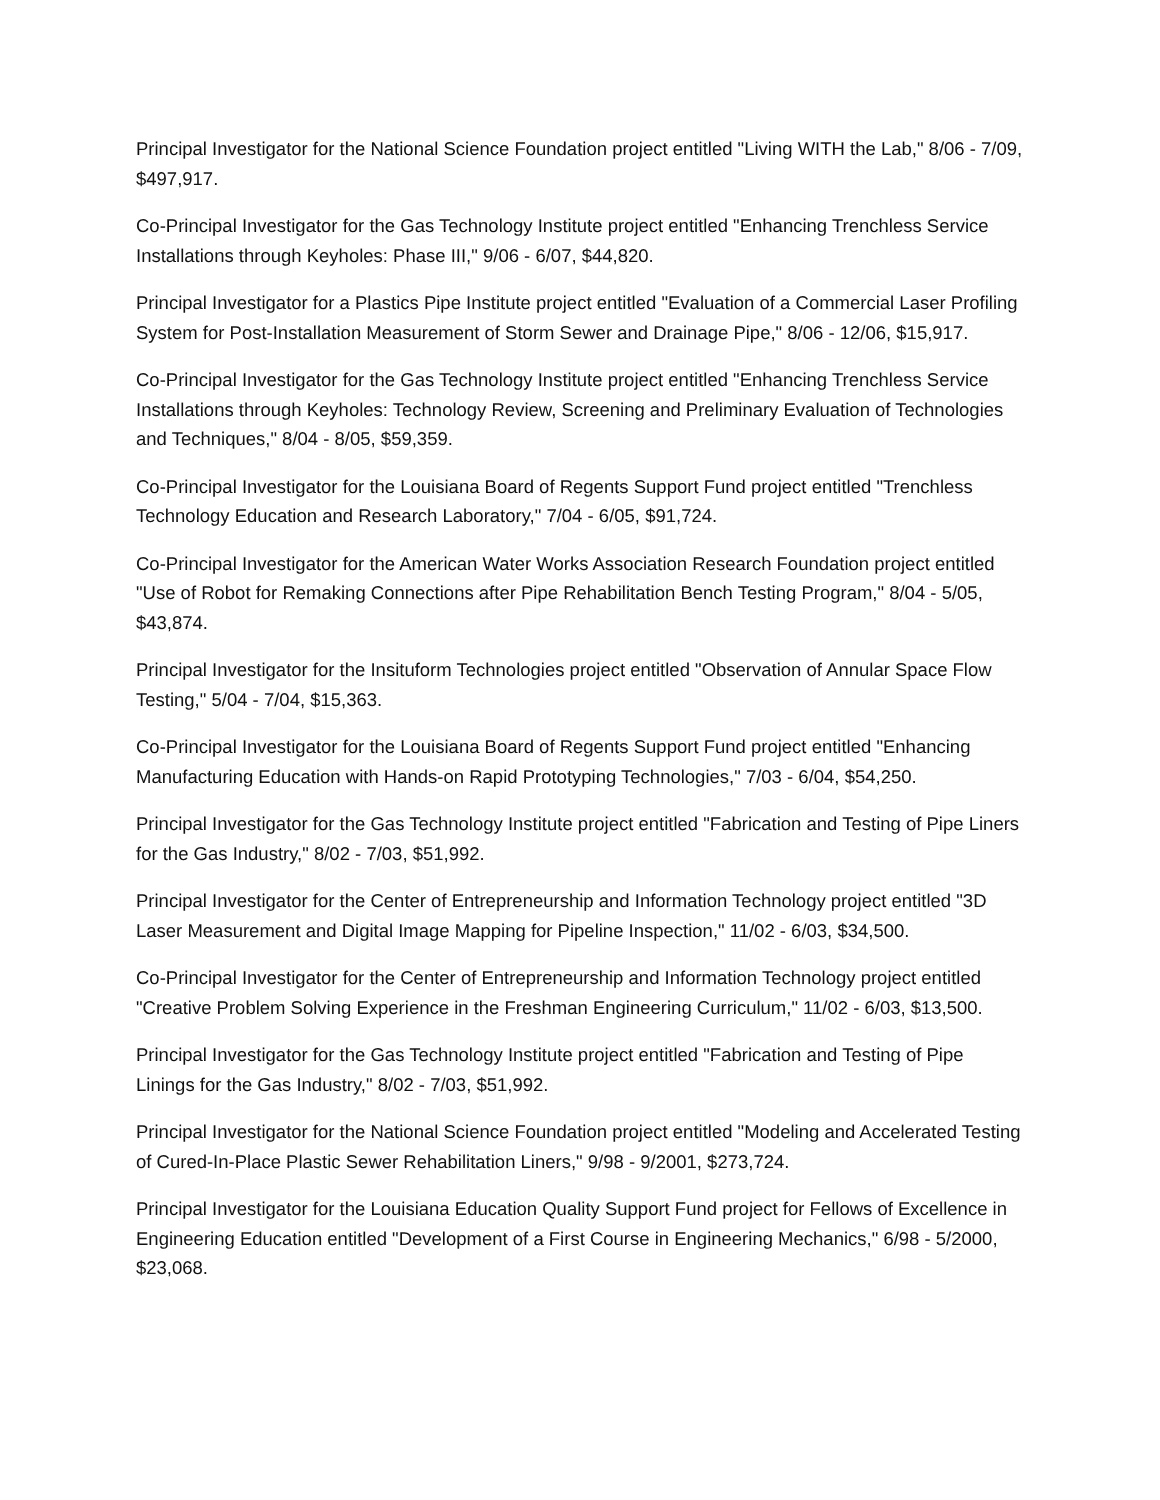Principal Investigator for the National Science Foundation project entitled "Living WITH the Lab," 8/06 - 7/09, $497,917.
Co-Principal Investigator for the Gas Technology Institute project entitled "Enhancing Trenchless Service Installations through Keyholes: Phase III," 9/06 - 6/07, $44,820.
Principal Investigator for a Plastics Pipe Institute project entitled "Evaluation of a Commercial Laser Profiling System for Post-Installation Measurement of Storm Sewer and Drainage Pipe," 8/06 - 12/06, $15,917.
Co-Principal Investigator for the Gas Technology Institute project entitled "Enhancing Trenchless Service Installations through Keyholes: Technology Review, Screening and Preliminary Evaluation of Technologies and Techniques," 8/04 - 8/05, $59,359.
Co-Principal Investigator for the Louisiana Board of Regents Support Fund project entitled "Trenchless Technology Education and Research Laboratory," 7/04 - 6/05, $91,724.
Co-Principal Investigator for the American Water Works Association Research Foundation project entitled "Use of Robot for Remaking Connections after Pipe Rehabilitation Bench Testing Program," 8/04 - 5/05, $43,874.
Principal Investigator for the Insituform Technologies project entitled "Observation of Annular Space Flow Testing," 5/04 - 7/04, $15,363.
Co-Principal Investigator for the Louisiana Board of Regents Support Fund project entitled "Enhancing Manufacturing Education with Hands-on Rapid Prototyping Technologies," 7/03 - 6/04, $54,250.
Principal Investigator for the Gas Technology Institute project entitled "Fabrication and Testing of Pipe Liners for the Gas Industry," 8/02 - 7/03, $51,992.
Principal Investigator for the Center of Entrepreneurship and Information Technology project entitled "3D Laser Measurement and Digital Image Mapping for Pipeline Inspection," 11/02 - 6/03, $34,500.
Co-Principal Investigator for the Center of Entrepreneurship and Information Technology project entitled "Creative Problem Solving Experience in the Freshman Engineering Curriculum," 11/02 - 6/03, $13,500.
Principal Investigator for the Gas Technology Institute project entitled "Fabrication and Testing of Pipe Linings for the Gas Industry," 8/02 - 7/03, $51,992.
Principal Investigator for the National Science Foundation project entitled "Modeling and Accelerated Testing of Cured-In-Place Plastic Sewer Rehabilitation Liners," 9/98 - 9/2001, $273,724.
Principal Investigator for the Louisiana Education Quality Support Fund project for Fellows of Excellence in Engineering Education entitled "Development of a First Course in Engineering Mechanics," 6/98 - 5/2000, $23,068.